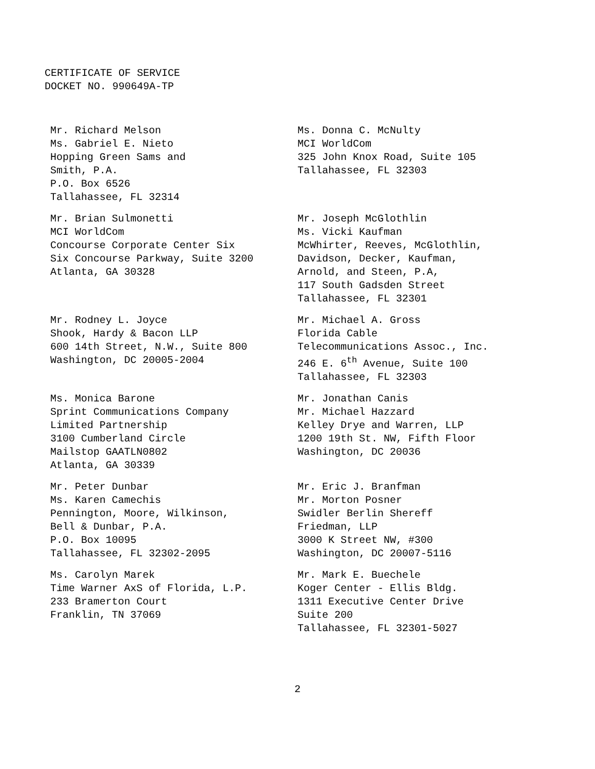CERTIFICATE OF SERVICE
DOCKET NO. 990649A-TP
Mr. Richard Melson
Ms. Gabriel E. Nieto
Hopping Green Sams and
Smith, P.A.
P.O. Box 6526
Tallahassee, FL 32314
Ms. Donna C. McNulty
MCI WorldCom
325 John Knox Road, Suite 105
Tallahassee, FL 32303
Mr. Brian Sulmonetti
MCI WorldCom
Concourse Corporate Center Six
Six Concourse Parkway, Suite 3200
Atlanta, GA 30328
Mr. Joseph McGlothlin
Ms. Vicki Kaufman
McWhirter, Reeves, McGlothlin,
Davidson, Decker, Kaufman,
Arnold, and Steen, P.A,
117 South Gadsden Street
Tallahassee, FL 32301
Mr. Rodney L. Joyce
Shook, Hardy & Bacon LLP
600 14th Street, N.W., Suite 800
Washington, DC 20005-2004
Mr. Michael A. Gross
Florida Cable
Telecommunications Assoc., Inc.
246 E. 6<sup>th</sup> Avenue, Suite 100
Tallahassee, FL 32303
Ms. Monica Barone
Sprint Communications Company
Limited Partnership
3100 Cumberland Circle
Mailstop GAATLN0802
Atlanta, GA 30339
Mr. Jonathan Canis
Mr. Michael Hazzard
Kelley Drye and Warren, LLP
1200 19th St. NW, Fifth Floor
Washington, DC 20036
Mr. Peter Dunbar
Ms. Karen Camechis
Pennington, Moore, Wilkinson,
Bell & Dunbar, P.A.
P.O. Box 10095
Tallahassee, FL 32302-2095
Mr. Eric J. Branfman
Mr. Morton Posner
Swidler Berlin Shereff
Friedman, LLP
3000 K Street NW, #300
Washington, DC 20007-5116
Ms. Carolyn Marek
Time Warner AxS of Florida, L.P.
233 Bramerton Court
Franklin, TN 37069
Mr. Mark E. Buechele
Koger Center - Ellis Bldg.
1311 Executive Center Drive
Suite 200
Tallahassee, FL 32301-5027
2